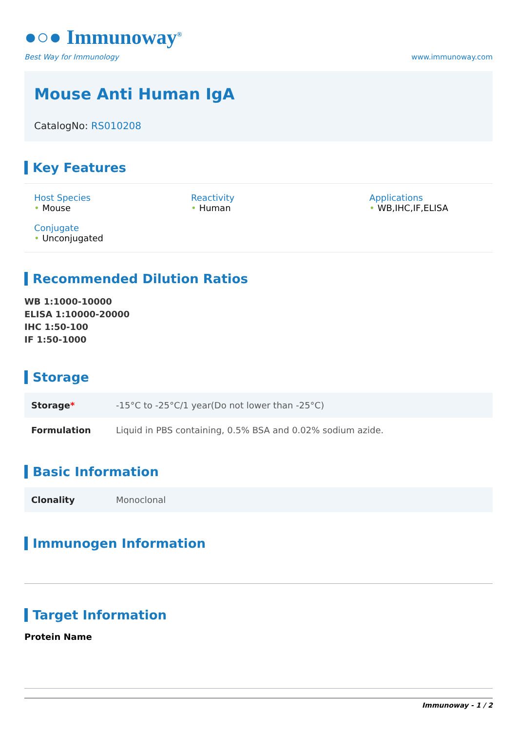●○● Immunoway<sup>®</sup>
Best Way for Immunology
www.immunoway.com
Mouse Anti Human IgA
CatalogNo: RS010208
Key Features
Host Species
• Mouse
Reactivity
• Human
Applications
• WB,IHC,IF,ELISA
Conjugate
• Unconjugated
Recommended Dilution Ratios
WB 1:1000-10000
ELISA 1:10000-20000
IHC 1:50-100
IF 1:50-1000
Storage
| Storage * | -15°C to -25°C/1 year(Do not lower than -25°C) |
| Formulation | Liquid in PBS containing, 0.5% BSA and 0.02% sodium azide. |
Basic Information
| Clonality | Monoclonal |
Immunogen Information
Target Information
Protein Name
Immunoway - 1 / 2